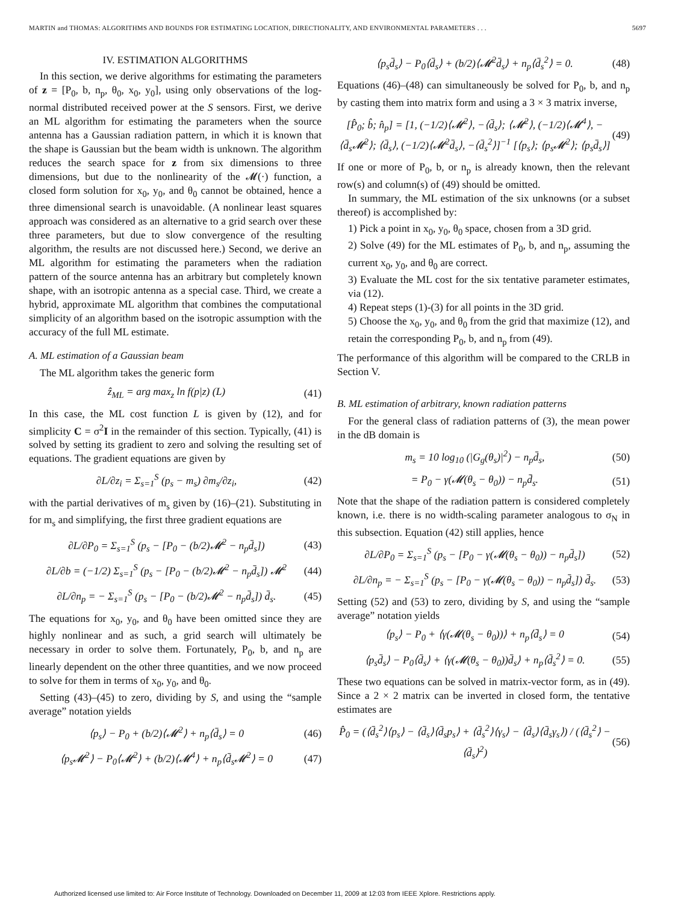MARTIN and THOMAS: ALGORITHMS AND BOUNDS FOR ESTIMATING LOCATION, DIRECTIONALITY, AND ENVIRONMENTAL PARAMETERS . . . 5697
IV. ESTIMATION ALGORITHMS
In this section, we derive algorithms for estimating the parameters of z = [P<sub>0</sub>, b, n<sub>p</sub>, θ<sub>0</sub>, x<sub>0</sub>, y<sub>0</sub>], using only observations of the log-normal distributed received power at the S sensors. First, we derive an ML algorithm for estimating the parameters when the source antenna has a Gaussian radiation pattern, in which it is known that the shape is Gaussian but the beam width is unknown. The algorithm reduces the search space for z from six dimensions to three dimensions, but due to the nonlinearity of the 𝓜(·) function, a closed form solution for x<sub>0</sub>, y<sub>0</sub>, and θ<sub>0</sub> cannot be obtained, hence a three dimensional search is unavoidable. (A nonlinear least squares approach was considered as an alternative to a grid search over these three parameters, but due to slow convergence of the resulting algorithm, the results are not discussed here.) Second, we derive an ML algorithm for estimating the parameters when the radiation pattern of the source antenna has an arbitrary but completely known shape, with an isotropic antenna as a special case. Third, we create a hybrid, approximate ML algorithm that combines the computational simplicity of an algorithm based on the isotropic assumption with the accuracy of the full ML estimate.
A. ML estimation of a Gaussian beam
The ML algorithm takes the generic form
ẑ<sub>ML</sub> = arg max<sub>z</sub> ln f(p|z) (L) (41)
In this case, the ML cost function L is given by (12), and for simplicity C = σ<sup>2</sup>I in the remainder of this section. Typically, (41) is solved by setting its gradient to zero and solving the resulting set of equations. The gradient equations are given by
∂L/∂z<sub>i</sub> = Σ<sub>s=1</sub><sup>S</sup> (p<sub>s</sub> − m<sub>s</sub>) ∂m<sub>s</sub>/∂z<sub>i</sub>, (42)
with the partial derivatives of m<sub>s</sub> given by (16)–(21). Substituting in for m<sub>s</sub> and simplifying, the first three gradient equations are
∂L/∂P<sub>0</sub> = Σ<sub>s=1</sub><sup>S</sup> (p<sub>s</sub> − [P<sub>0</sub> − (b/2)𝓜<sup>2</sup> − n<sub>p</sub>d̄<sub>s</sub>]) (43)
∂L/∂b = (−1/2) Σ<sub>s=1</sub><sup>S</sup> (p<sub>s</sub> − [P<sub>0</sub> − (b/2)𝓜<sup>2</sup> − n<sub>p</sub>d̄<sub>s</sub>]) 𝓜<sup>2</sup> (44)
∂L/∂n<sub>p</sub> = − Σ<sub>s=1</sub><sup>S</sup> (p<sub>s</sub> − [P<sub>0</sub> − (b/2)𝓜<sup>2</sup> − n<sub>p</sub>d̄<sub>s</sub>]) d̄<sub>s</sub>. (45)
The equations for x<sub>0</sub>, y<sub>0</sub>, and θ<sub>0</sub> have been omitted since they are highly nonlinear and as such, a grid search will ultimately be necessary in order to solve them. Fortunately, P<sub>0</sub>, b, and n<sub>p</sub> are linearly dependent on the other three quantities, and we now proceed to solve for them in terms of x<sub>0</sub>, y<sub>0</sub>, and θ<sub>0</sub>.
Setting (43)–(45) to zero, dividing by S, and using the “sample average” notation yields
⟨p<sub>s</sub>⟩ − P<sub>0</sub> + (b/2)⟨𝓜<sup>2</sup>⟩ + n<sub>p</sub>⟨d̄<sub>s</sub>⟩ = 0 (46)
⟨p<sub>s</sub>𝓜<sup>2</sup>⟩ − P<sub>0</sub>⟨𝓜<sup>2</sup>⟩ + (b/2)⟨𝓜<sup>4</sup>⟩ + n<sub>p</sub>⟨d̄<sub>s</sub>𝓜<sup>2</sup>⟩ = 0 (47)
⟨p<sub>s</sub>d̄<sub>s</sub>⟩ − P<sub>0</sub>⟨d̄<sub>s</sub>⟩ + (b/2)⟨𝓜<sup>2</sup>d̄<sub>s</sub>⟩ + n<sub>p</sub>⟨d̄<sub>s</sub><sup>2</sup>⟩ = 0. (48)
Equations (46)–(48) can simultaneously be solved for P<sub>0</sub>, b, and n<sub>p</sub> by casting them into matrix form and using a 3 × 3 matrix inverse,
[P̂<sub>0</sub>; b̂; n̂<sub>p</sub>] = [1, (−1/2)⟨𝓜<sup>2</sup>⟩, −⟨d̄<sub>s</sub>⟩; ⟨𝓜<sup>2</sup>⟩, (−1/2)⟨𝓜<sup>4</sup>⟩, −⟨d̄<sub>s</sub>𝓜<sup>2</sup>⟩; ⟨d̄<sub>s</sub>⟩, (−1/2)⟨𝓜<sup>2</sup>d̄<sub>s</sub>⟩, −⟨d̄<sub>s</sub><sup>2</sup>⟩]<sup>−1</sup> [⟨p<sub>s</sub>⟩; ⟨p<sub>s</sub>𝓜<sup>2</sup>⟩; ⟨p<sub>s</sub>d̄<sub>s</sub>⟩] (49)
If one or more of P<sub>0</sub>, b, or n<sub>p</sub> is already known, then the relevant row(s) and column(s) of (49) should be omitted.
In summary, the ML estimation of the six unknowns (or a subset thereof) is accomplished by:
1) Pick a point in x<sub>0</sub>, y<sub>0</sub>, θ<sub>0</sub> space, chosen from a 3D grid.
2) Solve (49) for the ML estimates of P<sub>0</sub>, b, and n<sub>p</sub>, assuming the current x<sub>0</sub>, y<sub>0</sub>, and θ<sub>0</sub> are correct.
3) Evaluate the ML cost for the six tentative parameter estimates, via (12).
4) Repeat steps (1)-(3) for all points in the 3D grid.
5) Choose the x<sub>0</sub>, y<sub>0</sub>, and θ<sub>0</sub> from the grid that maximize (12), and retain the corresponding P<sub>0</sub>, b, and n<sub>p</sub> from (49).
The performance of this algorithm will be compared to the CRLB in Section V.
B. ML estimation of arbitrary, known radiation patterns
For the general class of radiation patterns of (3), the mean power in the dB domain is
m<sub>s</sub> = 10 log<sub>10</sub> (|G<sub>g</sub>(θ<sub>s</sub>)|<sup>2</sup>) − n<sub>p</sub>d̄<sub>s</sub>, (50)
= P<sub>0</sub> − γ(𝓜(θ<sub>s</sub> − θ<sub>0</sub>)) − n<sub>p</sub>d̄<sub>s</sub>. (51)
Note that the shape of the radiation pattern is considered completely known, i.e. there is no width-scaling parameter analogous to σ<sub>N</sub> in this subsection. Equation (42) still applies, hence
∂L/∂P<sub>0</sub> = Σ<sub>s=1</sub><sup>S</sup> (p<sub>s</sub> − [P<sub>0</sub> − γ(𝓜(θ<sub>s</sub> − θ<sub>0</sub>)) − n<sub>p</sub>d̄<sub>s</sub>]) (52)
∂L/∂n<sub>p</sub> = − Σ<sub>s=1</sub><sup>S</sup> (p<sub>s</sub> − [P<sub>0</sub> − γ(𝓜(θ<sub>s</sub> − θ<sub>0</sub>)) − n<sub>p</sub>d̄<sub>s</sub>]) d̄<sub>s</sub>. (53)
Setting (52) and (53) to zero, dividing by S, and using the “sample average” notation yields
⟨p<sub>s</sub>⟩ − P<sub>0</sub> + ⟨γ(𝓜(θ<sub>s</sub> − θ<sub>0</sub>))⟩ + n<sub>p</sub>⟨d̄<sub>s</sub>⟩ = 0 (54)
⟨p<sub>s</sub>d̄<sub>s</sub>⟩ − P<sub>0</sub>⟨d̄<sub>s</sub>⟩ + ⟨γ(𝓜(θ<sub>s</sub> − θ<sub>0</sub>))d̄<sub>s</sub>⟩ + n<sub>p</sub>⟨d̄<sub>s</sub><sup>2</sup>⟩ = 0. (55)
These two equations can be solved in matrix-vector form, as in (49). Since a 2 × 2 matrix can be inverted in closed form, the tentative estimates are
P̂<sub>0</sub> = (⟨d̄<sub>s</sub><sup>2</sup>⟩⟨p<sub>s</sub>⟩ − ⟨d̄<sub>s</sub>⟩⟨d̄<sub>s</sub>p<sub>s</sub>⟩ + ⟨d̄<sub>s</sub><sup>2</sup>⟩⟨γ<sub>s</sub>⟩ − ⟨d̄<sub>s</sub>⟩⟨d̄<sub>s</sub>γ<sub>s</sub>⟩) / (⟨d̄<sub>s</sub><sup>2</sup>⟩ − ⟨d̄<sub>s</sub>⟩<sup>2</sup>) (56)
Authorized licensed use limited to: Air Force Institute of Technology. Downloaded on December 11, 2009 at 12:03 from IEEE Xplore. Restrictions apply.